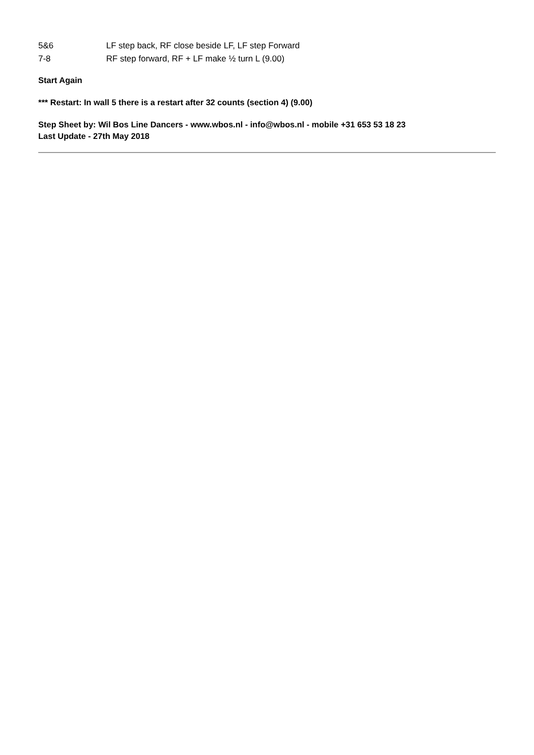5&6 LF step back, RF close beside LF, LF step Forward
7-8 RF step forward, RF + LF make ½ turn L (9.00)
Start Again
*** Restart: In wall 5 there is a restart after 32 counts (section 4) (9.00)
Step Sheet by: Wil Bos Line Dancers - www.wbos.nl - info@wbos.nl - mobile +31 653 53 18 23
Last Update - 27th May 2018